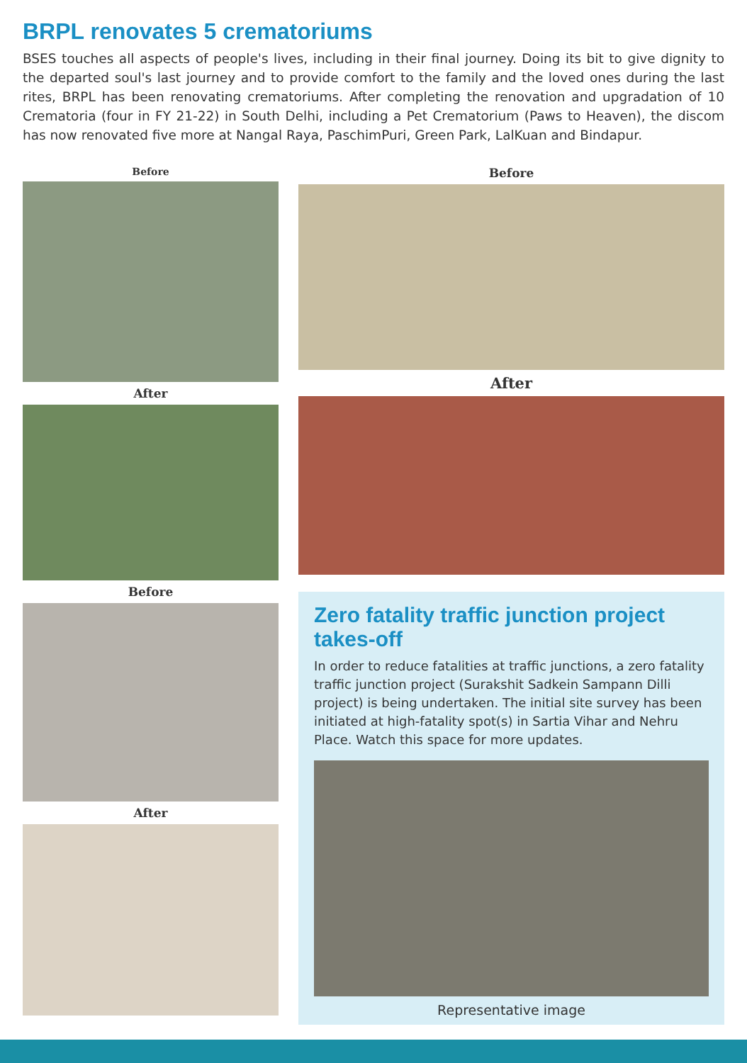BRPL renovates 5 crematoriums
BSES touches all aspects of people's lives, including in their final journey. Doing its bit to give dignity to the departed soul's last journey and to provide comfort to the family and the loved ones during the last rites, BRPL has been renovating crematoriums. After completing the renovation and upgradation of 10 Crematoria (four in FY 21-22) in South Delhi, including a Pet Crematorium (Paws to Heaven), the discom has now renovated five more at Nangal Raya, PaschimPuri, Green Park, LalKuan and Bindapur.
Before
After
Before
After
Before
After
Zero fatality traffic junction project takes-off
In order to reduce fatalities at traffic junctions, a zero fatality traffic junction project (Surakshit Sadkein Sampann Dilli project) is being undertaken. The initial site survey has been initiated at high-fatality spot(s) in Sartia Vihar and Nehru Place. Watch this space for more updates.
Representative image